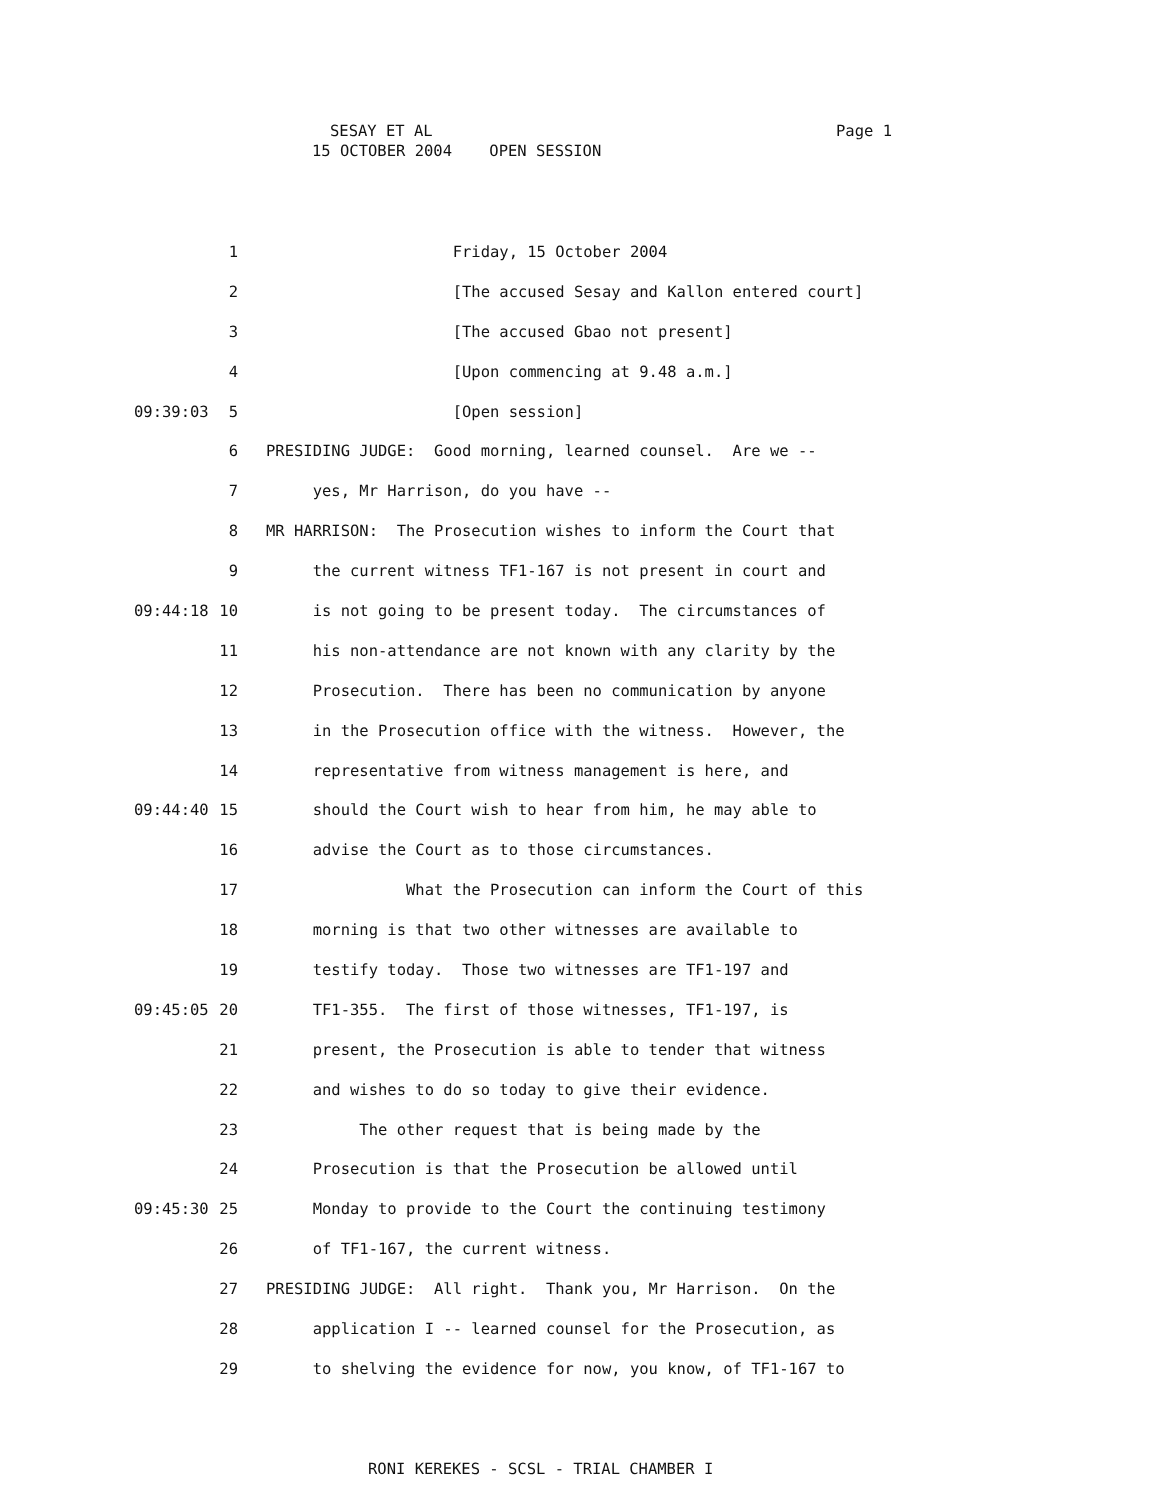SESAY ET AL Page 1
15 OCTOBER 2004 OPEN SESSION
1 Friday, 15 October 2004
2 [The accused Sesay and Kallon entered court]
3 [The accused Gbao not present]
4 [Upon commencing at 9.48 a.m.]
09:39:03 5 [Open session]
6 PRESIDING JUDGE: Good morning, learned counsel. Are we --
7 yes, Mr Harrison, do you have --
8 MR HARRISON: The Prosecution wishes to inform the Court that
9 the current witness TF1-167 is not present in court and
09:44:18 10 is not going to be present today. The circumstances of
11 his non-attendance are not known with any clarity by the
12 Prosecution. There has been no communication by anyone
13 in the Prosecution office with the witness. However, the
14 representative from witness management is here, and
09:44:40 15 should the Court wish to hear from him, he may able to
16 advise the Court as to those circumstances.
17 What the Prosecution can inform the Court of this
18 morning is that two other witnesses are available to
19 testify today. Those two witnesses are TF1-197 and
09:45:05 20 TF1-355. The first of those witnesses, TF1-197, is
21 present, the Prosecution is able to tender that witness
22 and wishes to do so today to give their evidence.
23 The other request that is being made by the
24 Prosecution is that the Prosecution be allowed until
09:45:30 25 Monday to provide to the Court the continuing testimony
26 of TF1-167, the current witness.
27 PRESIDING JUDGE: All right. Thank you, Mr Harrison. On the
28 application I -- learned counsel for the Prosecution, as
29 to shelving the evidence for now, you know, of TF1-167 to
RONI KEREKES - SCSL - TRIAL CHAMBER I